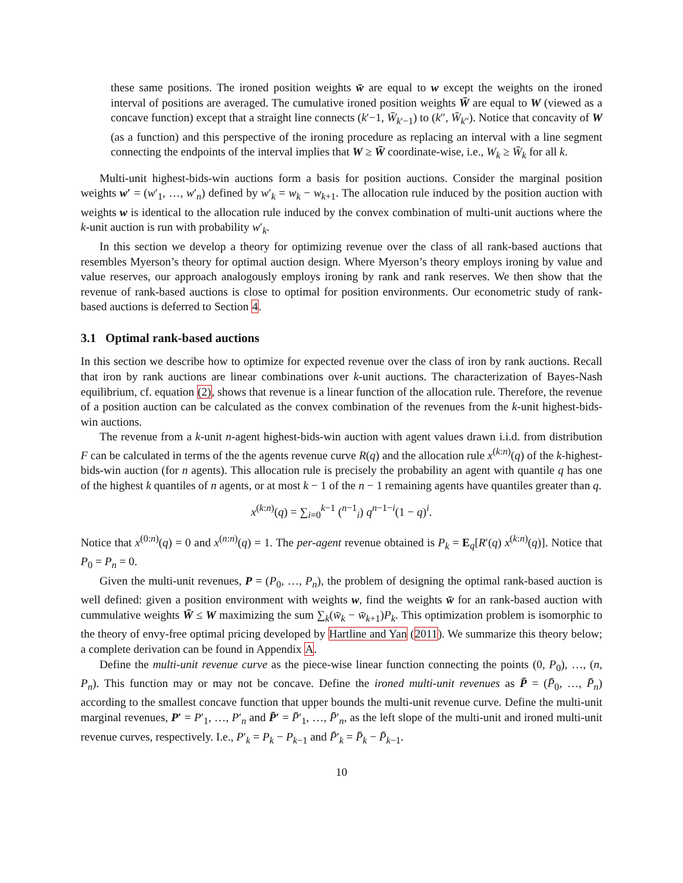these same positions. The ironed position weights w̄ are equal to w except the weights on the ironed interval of positions are averaged. The cumulative ironed position weights W̄ are equal to W (viewed as a concave function) except that a straight line connects (k′−1, W̄<sub>k′−1</sub>) to (k″, W̄<sub>k″</sub>). Notice that concavity of W (as a function) and this perspective of the ironing procedure as replacing an interval with a line segment connecting the endpoints of the interval implies that W ≥ W̄ coordinate-wise, i.e., W<sub>k</sub> ≥ W̄<sub>k</sub> for all k.
Multi-unit highest-bids-win auctions form a basis for position auctions. Consider the marginal position weights w′ = (w′<sub>1</sub>, …, w′<sub>n</sub>) defined by w′<sub>k</sub> = w<sub>k</sub> − w<sub>k+1</sub>. The allocation rule induced by the position auction with weights w is identical to the allocation rule induced by the convex combination of multi-unit auctions where the k-unit auction is run with probability w′<sub>k</sub>.
In this section we develop a theory for optimizing revenue over the class of all rank-based auctions that resembles Myerson’s theory for optimal auction design. Where Myerson’s theory employs ironing by value and value reserves, our approach analogously employs ironing by rank and rank reserves. We then show that the revenue of rank-based auctions is close to optimal for position environments. Our econometric study of rank-based auctions is deferred to Section 4.
3.1 Optimal rank-based auctions
In this section we describe how to optimize for expected revenue over the class of iron by rank auctions. Recall that iron by rank auctions are linear combinations over k-unit auctions. The characterization of Bayes-Nash equilibrium, cf. equation (2), shows that revenue is a linear function of the allocation rule. Therefore, the revenue of a position auction can be calculated as the convex combination of the revenues from the k-unit highest-bids-win auctions.
The revenue from a k-unit n-agent highest-bids-win auction with agent values drawn i.i.d. from distribution F can be calculated in terms of the the agents revenue curve R(q) and the allocation rule x<sup>(k:n)</sup>(q) of the k-highest-bids-win auction (for n agents). This allocation rule is precisely the probability an agent with quantile q has one of the highest k quantiles of n agents, or at most k − 1 of the n − 1 remaining agents have quantiles greater than q.
x<sup>(k:n)</sup>(q) = ∑<sub>i=0</sub><sup>k−1</sup> (<sup>n−1</sup><sub>i</sub>) q<sup>n−1−i</sup>(1 − q)<sup>i</sup>.
Notice that x<sup>(0:n)</sup>(q) = 0 and x<sup>(n:n)</sup>(q) = 1. The per-agent revenue obtained is P<sub>k</sub> = E<sub>q</sub>[R′(q) x<sup>(k:n)</sup>(q)]. Notice that P<sub>0</sub> = P<sub>n</sub> = 0.
Given the multi-unit revenues, P = (P<sub>0</sub>, …, P<sub>n</sub>), the problem of designing the optimal rank-based auction is well defined: given a position environment with weights w, find the weights w̄ for an rank-based auction with cummulative weights W̄ ≤ W maximizing the sum ∑<sub>k</sub>(w̄<sub>k</sub> − w̄<sub>k+1</sub>)P<sub>k</sub>. This optimization problem is isomorphic to the theory of envy-free optimal pricing developed by Hartline and Yan (2011). We summarize this theory below; a complete derivation can be found in Appendix A.
Define the multi-unit revenue curve as the piece-wise linear function connecting the points (0, P<sub>0</sub>), …, (n, P<sub>n</sub>). This function may or may not be concave. Define the ironed multi-unit revenues as P̄ = (P̄<sub>0</sub>, …, P̄<sub>n</sub>) according to the smallest concave function that upper bounds the multi-unit revenue curve. Define the multi-unit marginal revenues, P′ = P′<sub>1</sub>, …, P′<sub>n</sub> and P̄′ = P̄′<sub>1</sub>, …, P̄′<sub>n</sub>, as the left slope of the multi-unit and ironed multi-unit revenue curves, respectively. I.e., P′<sub>k</sub> = P<sub>k</sub> − P<sub>k−1</sub> and P̄′<sub>k</sub> = P̄<sub>k</sub> − P̄<sub>k−1</sub>.
10